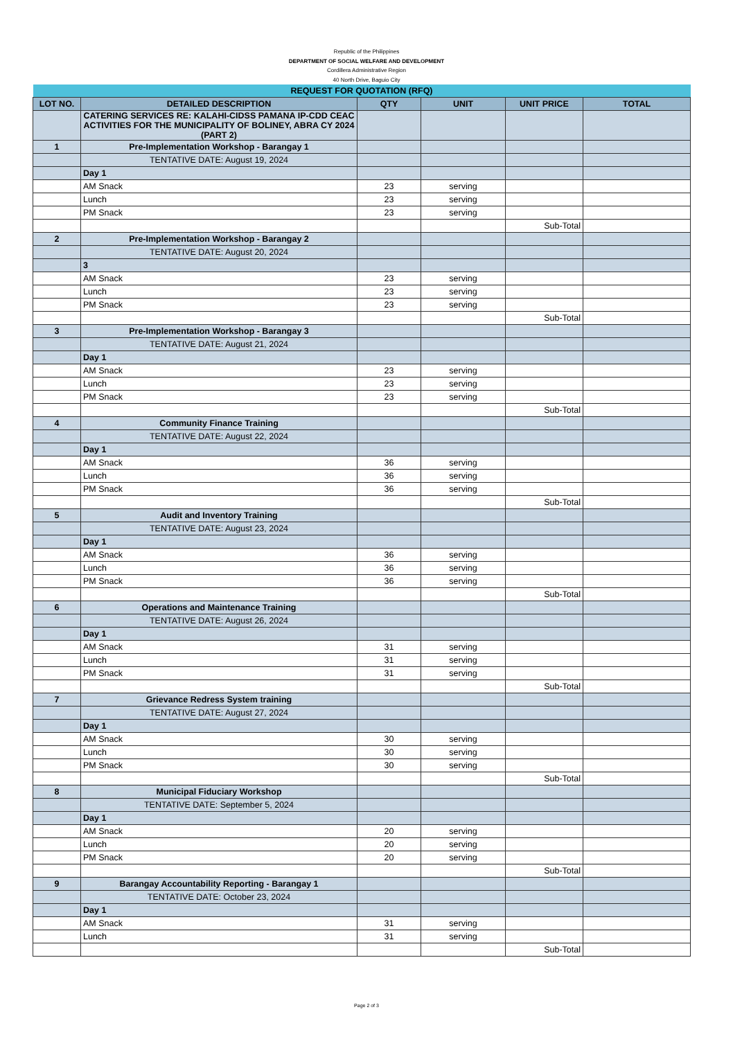Republic of the Philippines
DEPARTMENT OF SOCIAL WELFARE AND DEVELOPMENT
Cordillera Administrative Region
40 North Drive, Baguio City
| REQUEST FOR QUOTATION (RFQ) | | | | | |
| --- | --- | --- | --- | --- | --- |
| LOT NO. | DETAILED DESCRIPTION | QTY | UNIT | UNIT PRICE | TOTAL |
| | CATERING SERVICES RE: KALAHI-CIDSS PAMANA IP-CDD CEAC ACTIVITIES FOR THE MUNICIPALITY OF BOLINEY, ABRA CY 2024 (PART 2) | | | | |
| 1 | Pre-Implementation Workshop - Barangay 1 | | | | |
| | TENTATIVE DATE: August 19, 2024 | | | | |
| | Day 1 | | | | |
| | AM Snack | 23 | serving | | |
| | Lunch | 23 | serving | | |
| | PM Snack | 23 | serving | | |
| | | | | Sub-Total | |
| 2 | Pre-Implementation Workshop - Barangay 2 | | | | |
| | TENTATIVE DATE: August 20, 2024 | | | | |
| | 3 | | | | |
| | AM Snack | 23 | serving | | |
| | Lunch | 23 | serving | | |
| | PM Snack | 23 | serving | | |
| | | | | Sub-Total | |
| 3 | Pre-Implementation Workshop - Barangay 3 | | | | |
| | TENTATIVE DATE: August 21, 2024 | | | | |
| | Day 1 | | | | |
| | AM Snack | 23 | serving | | |
| | Lunch | 23 | serving | | |
| | PM Snack | 23 | serving | | |
| | | | | Sub-Total | |
| 4 | Community Finance Training | | | | |
| | TENTATIVE DATE: August 22, 2024 | | | | |
| | Day 1 | | | | |
| | AM Snack | 36 | serving | | |
| | Lunch | 36 | serving | | |
| | PM Snack | 36 | serving | | |
| | | | | Sub-Total | |
| 5 | Audit and Inventory Training | | | | |
| | TENTATIVE DATE: August 23, 2024 | | | | |
| | Day 1 | | | | |
| | AM Snack | 36 | serving | | |
| | Lunch | 36 | serving | | |
| | PM Snack | 36 | serving | | |
| | | | | Sub-Total | |
| 6 | Operations and Maintenance Training | | | | |
| | TENTATIVE DATE: August 26, 2024 | | | | |
| | Day 1 | | | | |
| | AM Snack | 31 | serving | | |
| | Lunch | 31 | serving | | |
| | PM Snack | 31 | serving | | |
| | | | | Sub-Total | |
| 7 | Grievance Redress System training | | | | |
| | TENTATIVE DATE: August 27, 2024 | | | | |
| | Day 1 | | | | |
| | AM Snack | 30 | serving | | |
| | Lunch | 30 | serving | | |
| | PM Snack | 30 | serving | | |
| | | | | Sub-Total | |
| 8 | Municipal Fiduciary Workshop | | | | |
| | TENTATIVE DATE: September 5, 2024 | | | | |
| | Day 1 | | | | |
| | AM Snack | 20 | serving | | |
| | Lunch | 20 | serving | | |
| | PM Snack | 20 | serving | | |
| | | | | Sub-Total | |
| 9 | Barangay Accountability Reporting - Barangay 1 | | | | |
| | TENTATIVE DATE: October 23, 2024 | | | | |
| | Day 1 | | | | |
| | AM Snack | 31 | serving | | |
| | Lunch | 31 | serving | | |
| | | | | Sub-Total | |
Page 2 of 3